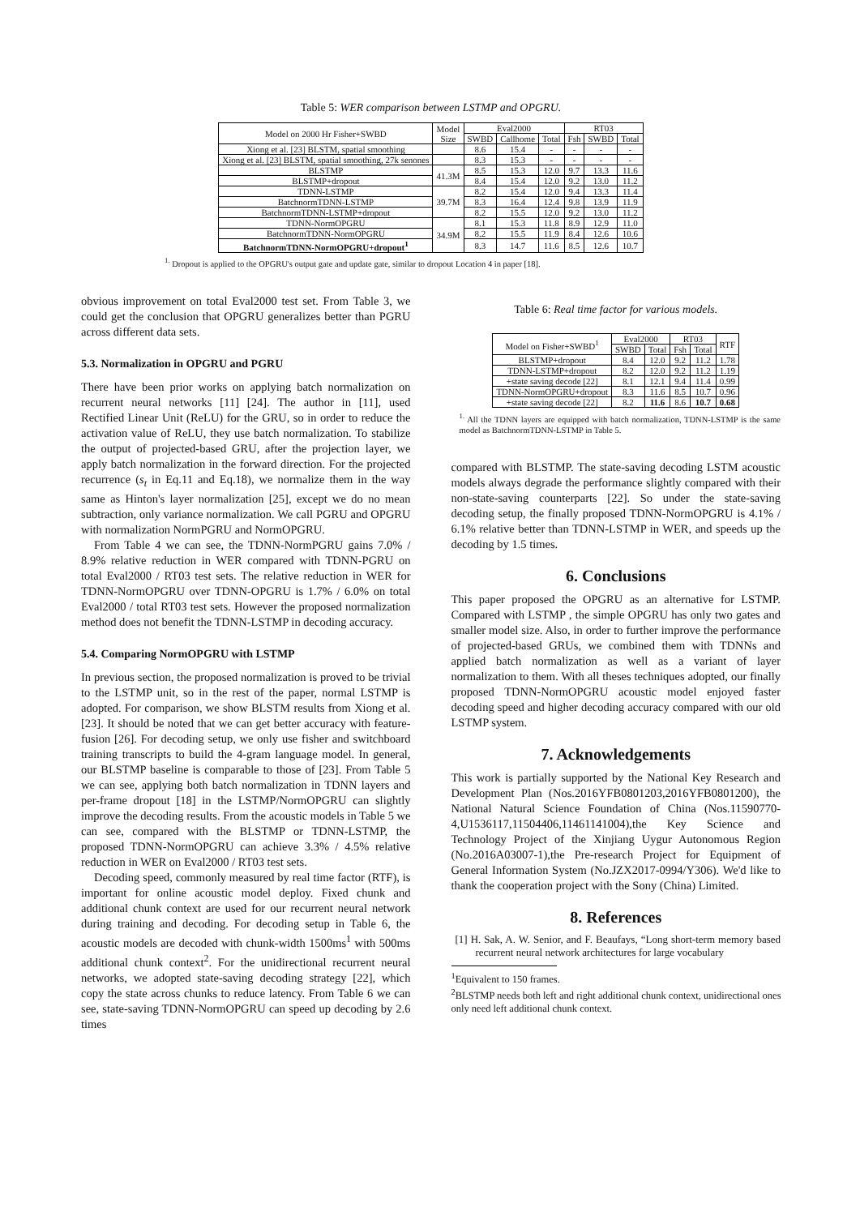Table 5: WER comparison between LSTMP and OPGRU.
| Model on 2000 Hr Fisher+SWBD | Model Size | Eval2000 | | | RT03 | | |
| --- | --- | --- | --- | --- | --- | --- | --- |
| | | SWBD | Callhome | Total | Fsh | SWBD | Total |
| Xiong et al. [23] BLSTM, spatial smoothing | | 8.6 | 15.4 | - | - | - | - |
| Xiong et al. [23] BLSTM, spatial smoothing, 27k senones | | 8.3 | 15.3 | - | - | - | - |
| BLSTMP | 41.3M | 8.5 | 15.3 | 12.0 | 9.7 | 13.3 | 11.6 |
| BLSTMP+dropout | | 8.4 | 15.4 | 12.0 | 9.2 | 13.0 | 11.2 |
| TDNN-LSTMP | 39.7M | 8.2 | 15.4 | 12.0 | 9.4 | 13.3 | 11.4 |
| BatchnormTDNN-LSTMP | | 8.3 | 16.4 | 12.4 | 9.8 | 13.9 | 11.9 |
| BatchnormTDNN-LSTMP+dropout | | 8.2 | 15.5 | 12.0 | 9.2 | 13.0 | 11.2 |
| TDNN-NormOPGRU | 34.9M | 8.1 | 15.3 | 11.8 | 8.9 | 12.9 | 11.0 |
| BatchnormTDNN-NormOPGRU | | 8.2 | 15.5 | 11.9 | 8.4 | 12.6 | 10.6 |
| BatchnormTDNN-NormOPGRU+dropout<sup>1</sup> | | 8.3 | 14.7 | 11.6 | 8.5 | 12.6 | 10.7 |
<sup>1.</sup> Dropout is applied to the OPGRU's output gate and update gate, similar to dropout Location 4 in paper [18].
obvious improvement on total Eval2000 test set. From Table 3, we could get the conclusion that OPGRU generalizes better than PGRU across different data sets.
5.3. Normalization in OPGRU and PGRU
There have been prior works on applying batch normalization on recurrent neural networks [11] [24]. The author in [11], used Rectified Linear Unit (ReLU) for the GRU, so in order to reduce the activation value of ReLU, they use batch normalization. To stabilize the output of projected-based GRU, after the projection layer, we apply batch normalization in the forward direction. For the projected recurrence (s<sub>t</sub> in Eq.11 and Eq.18), we normalize them in the way same as Hinton's layer normalization [25], except we do no mean subtraction, only variance normalization. We call PGRU and OPGRU with normalization NormPGRU and NormOPGRU.
From Table 4 we can see, the TDNN-NormPGRU gains 7.0% / 8.9% relative reduction in WER compared with TDNN-PGRU on total Eval2000 / RT03 test sets. The relative reduction in WER for TDNN-NormOPGRU over TDNN-OPGRU is 1.7% / 6.0% on total Eval2000 / total RT03 test sets. However the proposed normalization method does not benefit the TDNN-LSTMP in decoding accuracy.
5.4. Comparing NormOPGRU with LSTMP
In previous section, the proposed normalization is proved to be trivial to the LSTMP unit, so in the rest of the paper, normal LSTMP is adopted. For comparison, we show BLSTM results from Xiong et al. [23]. It should be noted that we can get better accuracy with feature-fusion [26]. For decoding setup, we only use fisher and switchboard training transcripts to build the 4-gram language model. In general, our BLSTMP baseline is comparable to those of [23]. From Table 5 we can see, applying both batch normalization in TDNN layers and per-frame dropout [18] in the LSTMP/NormOPGRU can slightly improve the decoding results. From the acoustic models in Table 5 we can see, compared with the BLSTMP or TDNN-LSTMP, the proposed TDNN-NormOPGRU can achieve 3.3% / 4.5% relative reduction in WER on Eval2000 / RT03 test sets.
Decoding speed, commonly measured by real time factor (RTF), is important for online acoustic model deploy. Fixed chunk and additional chunk context are used for our recurrent neural network during training and decoding. For decoding setup in Table 6, the acoustic models are decoded with chunk-width 1500ms<sup>1</sup> with 500ms additional chunk context<sup>2</sup>. For the unidirectional recurrent neural networks, we adopted state-saving decoding strategy [22], which copy the state across chunks to reduce latency. From Table 6 we can see, state-saving TDNN-NormOPGRU can speed up decoding by 2.6 times
Table 6: Real time factor for various models.
| Model on Fisher+SWBD<sup>1</sup> | Eval2000 | | RT03 | | RTF |
| --- | --- | --- | --- | --- | --- |
| | SWBD | Total | Fsh | Total | |
| BLSTMP+dropout | 8.4 | 12.0 | 9.2 | 11.2 | 1.78 |
| TDNN-LSTMP+dropout | 8.2 | 12.0 | 9.2 | 11.2 | 1.19 |
| +state saving decode [22] | 8.1 | 12.1 | 9.4 | 11.4 | 0.99 |
| TDNN-NormOPGRU+dropout | 8.3 | 11.6 | 8.5 | 10.7 | 0.96 |
| +state saving decode [22] | 8.2 | 11.6 | 8.6 | 10.7 | 0.68 |
<sup>1.</sup> All the TDNN layers are equipped with batch normalization, TDNN-LSTMP is the same model as BatchnormTDNN-LSTMP in Table 5.
compared with BLSTMP. The state-saving decoding LSTM acoustic models always degrade the performance slightly compared with their non-state-saving counterparts [22]. So under the state-saving decoding setup, the finally proposed TDNN-NormOPGRU is 4.1% / 6.1% relative better than TDNN-LSTMP in WER, and speeds up the decoding by 1.5 times.
6. Conclusions
This paper proposed the OPGRU as an alternative for LSTMP. Compared with LSTMP , the simple OPGRU has only two gates and smaller model size. Also, in order to further improve the performance of projected-based GRUs, we combined them with TDNNs and applied batch normalization as well as a variant of layer normalization to them. With all theses techniques adopted, our finally proposed TDNN-NormOPGRU acoustic model enjoyed faster decoding speed and higher decoding accuracy compared with our old LSTMP system.
7. Acknowledgements
This work is partially supported by the National Key Research and Development Plan (Nos.2016YFB0801203,2016YFB0801200), the National Natural Science Foundation of China (Nos.11590770-4,U1536117,11504406,11461141004),the Key Science and Technology Project of the Xinjiang Uygur Autonomous Region (No.2016A03007-1),the Pre-research Project for Equipment of General Information System (No.JZX2017-0994/Y306). We'd like to thank the cooperation project with the Sony (China) Limited.
8. References
[1] H. Sak, A. W. Senior, and F. Beaufays, “Long short-term memory based recurrent neural network architectures for large vocabulary
<sup>1</sup> Equivalent to 150 frames.
<sup>2</sup> BLSTMP needs both left and right additional chunk context, unidirectional ones only need left additional chunk context.